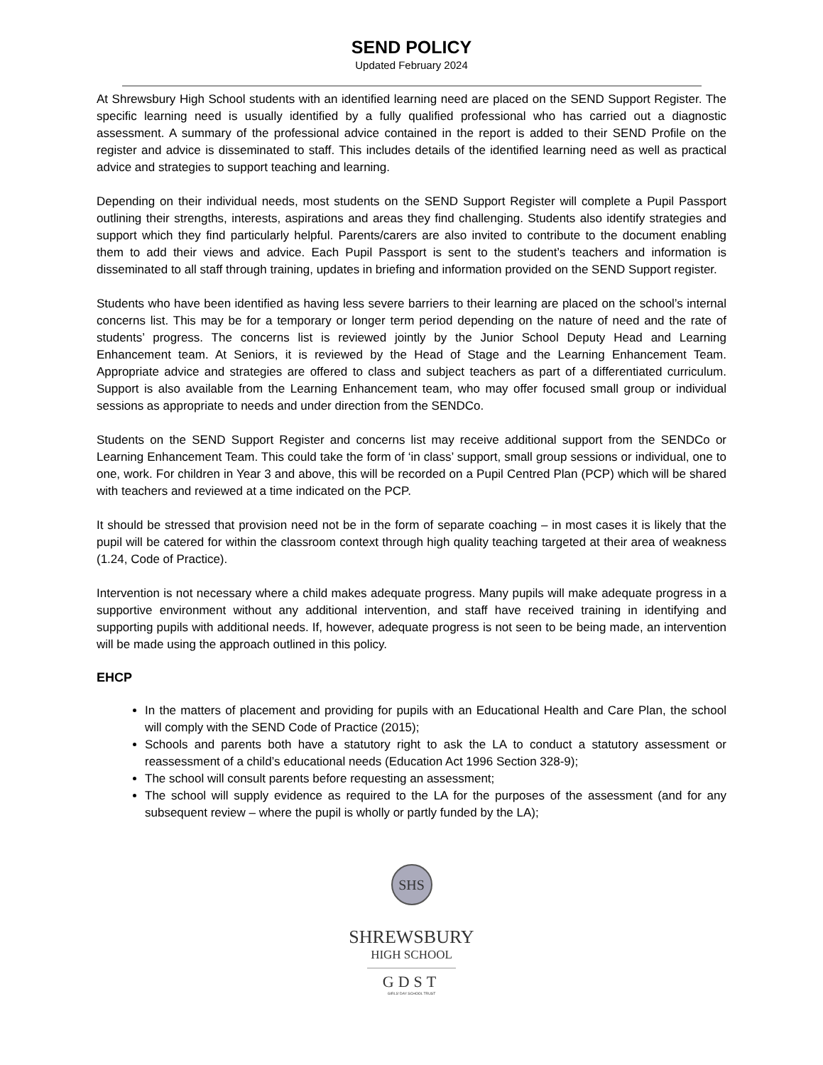SEND POLICY
Updated February 2024
At Shrewsbury High School students with an identified learning need are placed on the SEND Support Register. The specific learning need is usually identified by a fully qualified professional who has carried out a diagnostic assessment. A summary of the professional advice contained in the report is added to their SEND Profile on the register and advice is disseminated to staff. This includes details of the identified learning need as well as practical advice and strategies to support teaching and learning.
Depending on their individual needs, most students on the SEND Support Register will complete a Pupil Passport outlining their strengths, interests, aspirations and areas they find challenging. Students also identify strategies and support which they find particularly helpful. Parents/carers are also invited to contribute to the document enabling them to add their views and advice. Each Pupil Passport is sent to the student’s teachers and information is disseminated to all staff through training, updates in briefing and information provided on the SEND Support register.
Students who have been identified as having less severe barriers to their learning are placed on the school’s internal concerns list. This may be for a temporary or longer term period depending on the nature of need and the rate of students’ progress. The concerns list is reviewed jointly by the Junior School Deputy Head and Learning Enhancement team. At Seniors, it is reviewed by the Head of Stage and the Learning Enhancement Team. Appropriate advice and strategies are offered to class and subject teachers as part of a differentiated curriculum. Support is also available from the Learning Enhancement team, who may offer focused small group or individual sessions as appropriate to needs and under direction from the SENDCo.
Students on the SEND Support Register and concerns list may receive additional support from the SENDCo or Learning Enhancement Team. This could take the form of ‘in class’ support, small group sessions or individual, one to one, work. For children in Year 3 and above, this will be recorded on a Pupil Centred Plan (PCP) which will be shared with teachers and reviewed at a time indicated on the PCP.
It should be stressed that provision need not be in the form of separate coaching – in most cases it is likely that the pupil will be catered for within the classroom context through high quality teaching targeted at their area of weakness (1.24, Code of Practice).
Intervention is not necessary where a child makes adequate progress. Many pupils will make adequate progress in a supportive environment without any additional intervention, and staff have received training in identifying and supporting pupils with additional needs. If, however, adequate progress is not seen to be being made, an intervention will be made using the approach outlined in this policy.
EHCP
In the matters of placement and providing for pupils with an Educational Health and Care Plan, the school will comply with the SEND Code of Practice (2015);
Schools and parents both have a statutory right to ask the LA to conduct a statutory assessment or reassessment of a child’s educational needs (Education Act 1996 Section 328-9);
The school will consult parents before requesting an assessment;
The school will supply evidence as required to the LA for the purposes of the assessment (and for any subsequent review – where the pupil is wholly or partly funded by the LA);
SHS
SHREWSBURY
HIGH SCHOOL
GDST
GIRLS' DAY SCHOOL TRUST